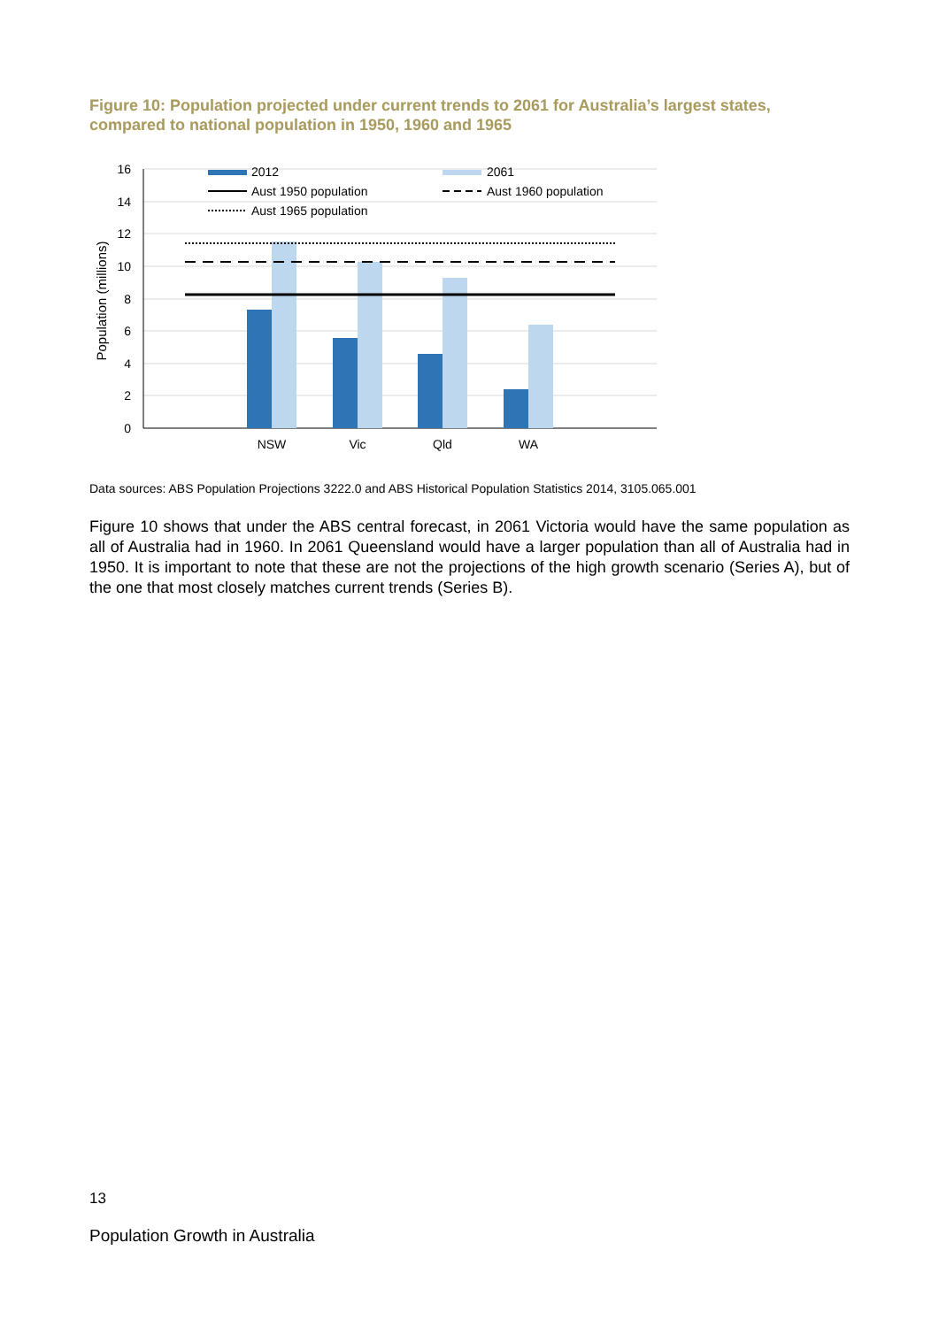Figure 10: Population projected under current trends to 2061 for Australia’s largest states, compared to national population in 1950, 1960 and 1965
16
14
12
10
8
6
4
2
0
Population (millions)
NSW
Vic
Qld
WA
2012
2061
Aust 1950 population
Aust 1960 population
Aust 1965 population
Data sources: ABS Population Projections 3222.0 and ABS Historical Population Statistics 2014, 3105.065.001
Figure 10 shows that under the ABS central forecast, in 2061 Victoria would have the same population as all of Australia had in 1960. In 2061 Queensland would have a larger population than all of Australia had in 1950. It is important to note that these are not the projections of the high growth scenario (Series A), but of the one that most closely matches current trends (Series B).
13
Population Growth in Australia